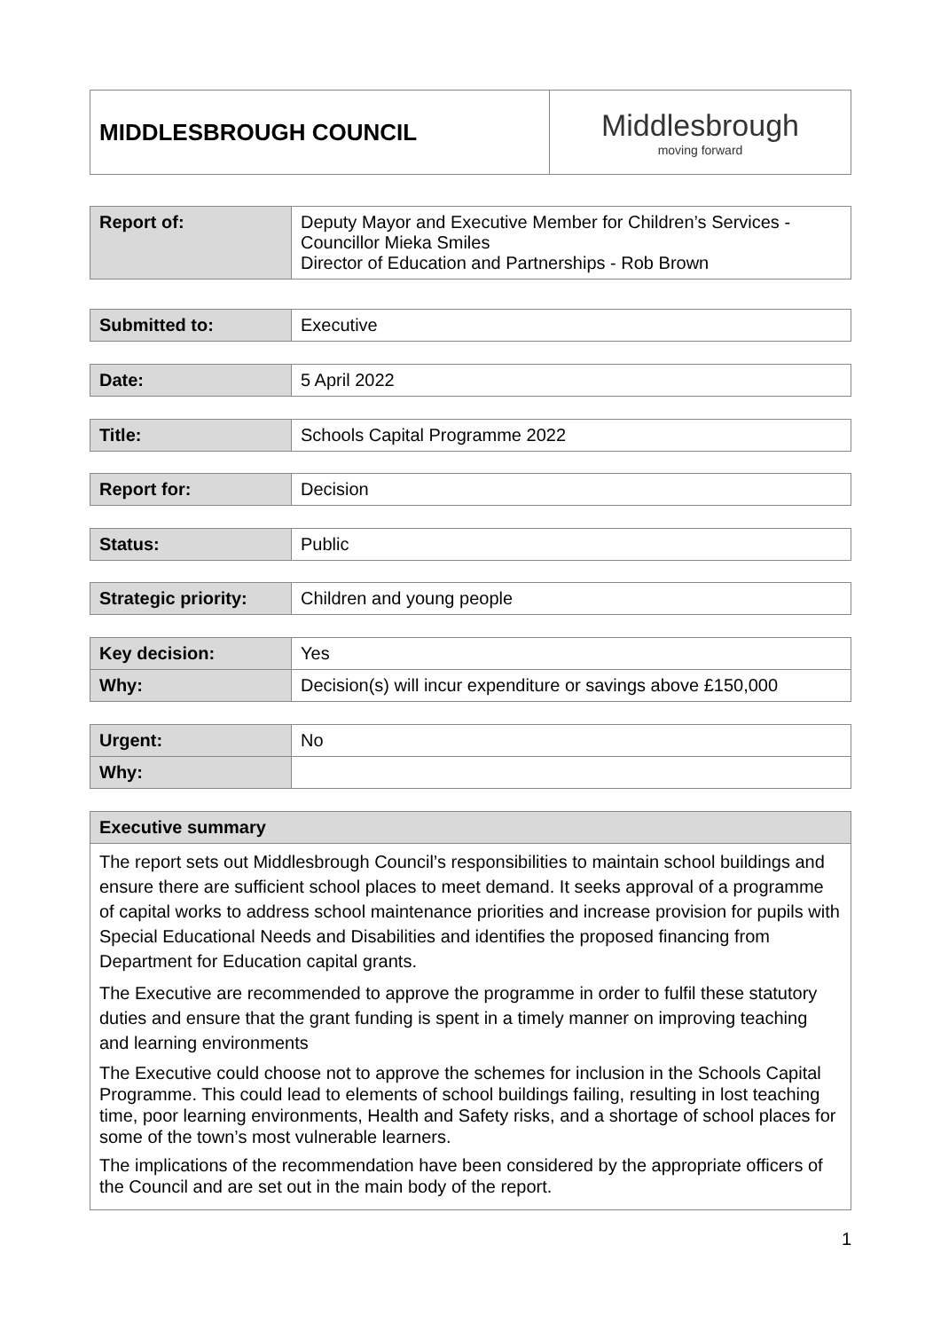| MIDDLESBROUGH COUNCIL | Middlesbrough moving forward |
| Report of: | Deputy Mayor and Executive Member for Children’s Services - Councillor Mieka Smiles Director of Education and Partnerships - Rob Brown |
| Submitted to: | Executive |
| Date: | 5 April 2022 |
| Title: | Schools Capital Programme 2022 |
| Report for: | Decision |
| Status: | Public |
| Strategic priority: | Children and young people |
| Key decision: | Yes |
| Why: | Decision(s) will incur expenditure or savings above £150,000 |
| Urgent: | No |
| Why: | |
| Executive summary |
| --- |
| The report sets out Middlesbrough Council’s responsibilities to maintain school buildings and ensure there are sufficient school places to meet demand. It seeks approval of a programme of capital works to address school maintenance priorities and increase provision for pupils with Special Educational Needs and Disabilities and identifies the proposed financing from Department for Education capital grants. The Executive are recommended to approve the programme in order to fulfil these statutory duties and ensure that the grant funding is spent in a timely manner on improving teaching and learning environments The Executive could choose not to approve the schemes for inclusion in the Schools Capital Programme. This could lead to elements of school buildings failing, resulting in lost teaching time, poor learning environments, Health and Safety risks, and a shortage of school places for some of the town’s most vulnerable learners. The implications of the recommendation have been considered by the appropriate officers of the Council and are set out in the main body of the report. |
1